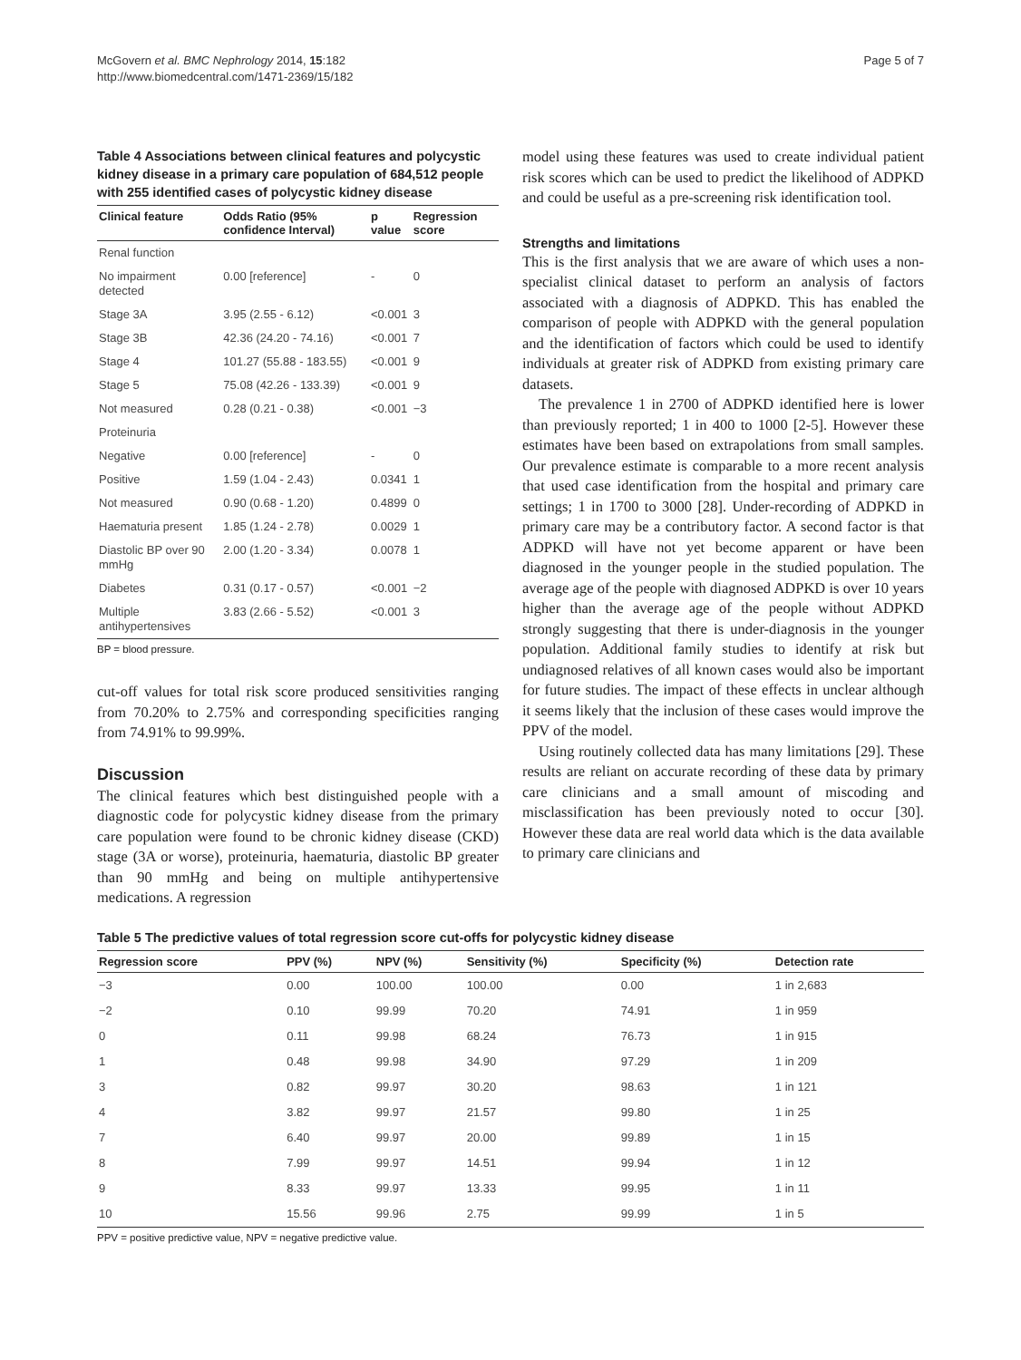McGovern et al. BMC Nephrology 2014, 15:182
http://www.biomedcentral.com/1471-2369/15/182
Page 5 of 7
Table 4 Associations between clinical features and polycystic kidney disease in a primary care population of 684,512 people with 255 identified cases of polycystic kidney disease
| Clinical feature | Odds Ratio (95% confidence Interval) | p value | Regression score |
| --- | --- | --- | --- |
| Renal function | | | |
| No impairment detected | 0.00 [reference] | - | 0 |
| Stage 3A | 3.95 (2.55 - 6.12) | <0.001 | 3 |
| Stage 3B | 42.36 (24.20 - 74.16) | <0.001 | 7 |
| Stage 4 | 101.27 (55.88 - 183.55) | <0.001 | 9 |
| Stage 5 | 75.08 (42.26 - 133.39) | <0.001 | 9 |
| Not measured | 0.28 (0.21 - 0.38) | <0.001 | −3 |
| Proteinuria | | | |
| Negative | 0.00 [reference] | - | 0 |
| Positive | 1.59 (1.04 - 2.43) | 0.0341 | 1 |
| Not measured | 0.90 (0.68 - 1.20) | 0.4899 | 0 |
| Haematuria present | 1.85 (1.24 - 2.78) | 0.0029 | 1 |
| Diastolic BP over 90 mmHg | 2.00 (1.20 - 3.34) | 0.0078 | 1 |
| Diabetes | 0.31 (0.17 - 0.57) | <0.001 | −2 |
| Multiple antihypertensives | 3.83 (2.66 - 5.52) | <0.001 | 3 |
BP = blood pressure.
cut-off values for total risk score produced sensitivities ranging from 70.20% to 2.75% and corresponding specificities ranging from 74.91% to 99.99%.
Discussion
The clinical features which best distinguished people with a diagnostic code for polycystic kidney disease from the primary care population were found to be chronic kidney disease (CKD) stage (3A or worse), proteinuria, haematuria, diastolic BP greater than 90 mmHg and being on multiple antihypertensive medications. A regression
model using these features was used to create individual patient risk scores which can be used to predict the likelihood of ADPKD and could be useful as a pre-screening risk identification tool.
Strengths and limitations
This is the first analysis that we are aware of which uses a non-specialist clinical dataset to perform an analysis of factors associated with a diagnosis of ADPKD. This has enabled the comparison of people with ADPKD with the general population and the identification of factors which could be used to identify individuals at greater risk of ADPKD from existing primary care datasets.
The prevalence 1 in 2700 of ADPKD identified here is lower than previously reported; 1 in 400 to 1000 [2-5]. However these estimates have been based on extrapolations from small samples. Our prevalence estimate is comparable to a more recent analysis that used case identification from the hospital and primary care settings; 1 in 1700 to 3000 [28]. Under-recording of ADPKD in primary care may be a contributory factor. A second factor is that ADPKD will have not yet become apparent or have been diagnosed in the younger people in the studied population. The average age of the people with diagnosed ADPKD is over 10 years higher than the average age of the people without ADPKD strongly suggesting that there is under-diagnosis in the younger population. Additional family studies to identify at risk but undiagnosed relatives of all known cases would also be important for future studies. The impact of these effects in unclear although it seems likely that the inclusion of these cases would improve the PPV of the model.
Using routinely collected data has many limitations [29]. These results are reliant on accurate recording of these data by primary care clinicians and a small amount of miscoding and misclassification has been previously noted to occur [30]. However these data are real world data which is the data available to primary care clinicians and
Table 5 The predictive values of total regression score cut-offs for polycystic kidney disease
| Regression score | PPV (%) | NPV (%) | Sensitivity (%) | Specificity (%) | Detection rate |
| --- | --- | --- | --- | --- | --- |
| −3 | 0.00 | 100.00 | 100.00 | 0.00 | 1 in 2,683 |
| −2 | 0.10 | 99.99 | 70.20 | 74.91 | 1 in 959 |
| 0 | 0.11 | 99.98 | 68.24 | 76.73 | 1 in 915 |
| 1 | 0.48 | 99.98 | 34.90 | 97.29 | 1 in 209 |
| 3 | 0.82 | 99.97 | 30.20 | 98.63 | 1 in 121 |
| 4 | 3.82 | 99.97 | 21.57 | 99.80 | 1 in 25 |
| 7 | 6.40 | 99.97 | 20.00 | 99.89 | 1 in 15 |
| 8 | 7.99 | 99.97 | 14.51 | 99.94 | 1 in 12 |
| 9 | 8.33 | 99.97 | 13.33 | 99.95 | 1 in 11 |
| 10 | 15.56 | 99.96 | 2.75 | 99.99 | 1 in 5 |
PPV = positive predictive value, NPV = negative predictive value.